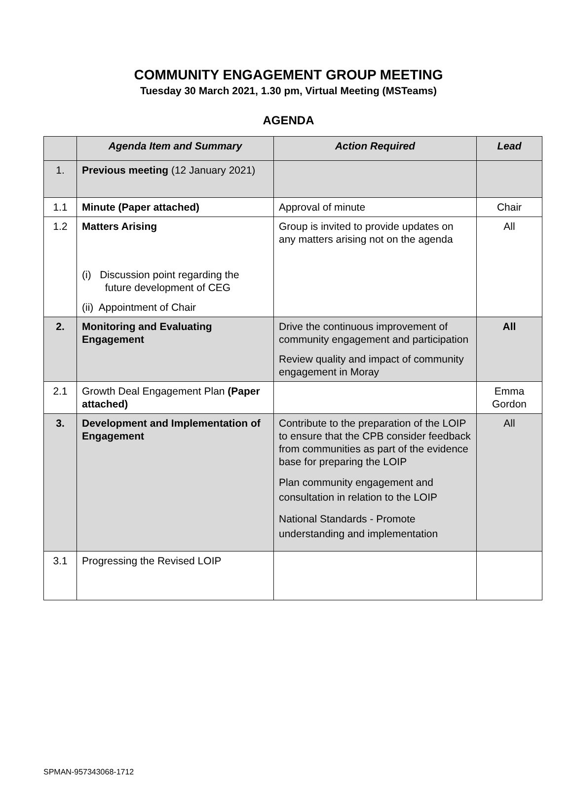COMMUNITY ENGAGEMENT GROUP MEETING
Tuesday 30 March 2021, 1.30 pm, Virtual Meeting (MSTeams)
AGENDA
| | Agenda Item and Summary | Action Required | Lead |
| --- | --- | --- | --- |
| 1. | Previous meeting (12 January 2021) | | |
| 1.1 | Minute (Paper attached) | Approval of minute | Chair |
| 1.2 | Matters Arising (i) Discussion point regarding the future development of CEG (ii) Appointment of Chair | Group is invited to provide updates on any matters arising not on the agenda | All |
| 2. | Monitoring and Evaluating Engagement | Drive the continuous improvement of community engagement and participation Review quality and impact of community engagement in Moray | All |
| 2.1 | Growth Deal Engagement Plan (Paper attached) | | Emma Gordon |
| 3. | Development and Implementation of Engagement | Contribute to the preparation of the LOIP to ensure that the CPB consider feedback from communities as part of the evidence base for preparing the LOIP Plan community engagement and consultation in relation to the LOIP National Standards - Promote understanding and implementation | All |
| 3.1 | Progressing the Revised LOIP | | |
SPMAN-957343068-1712